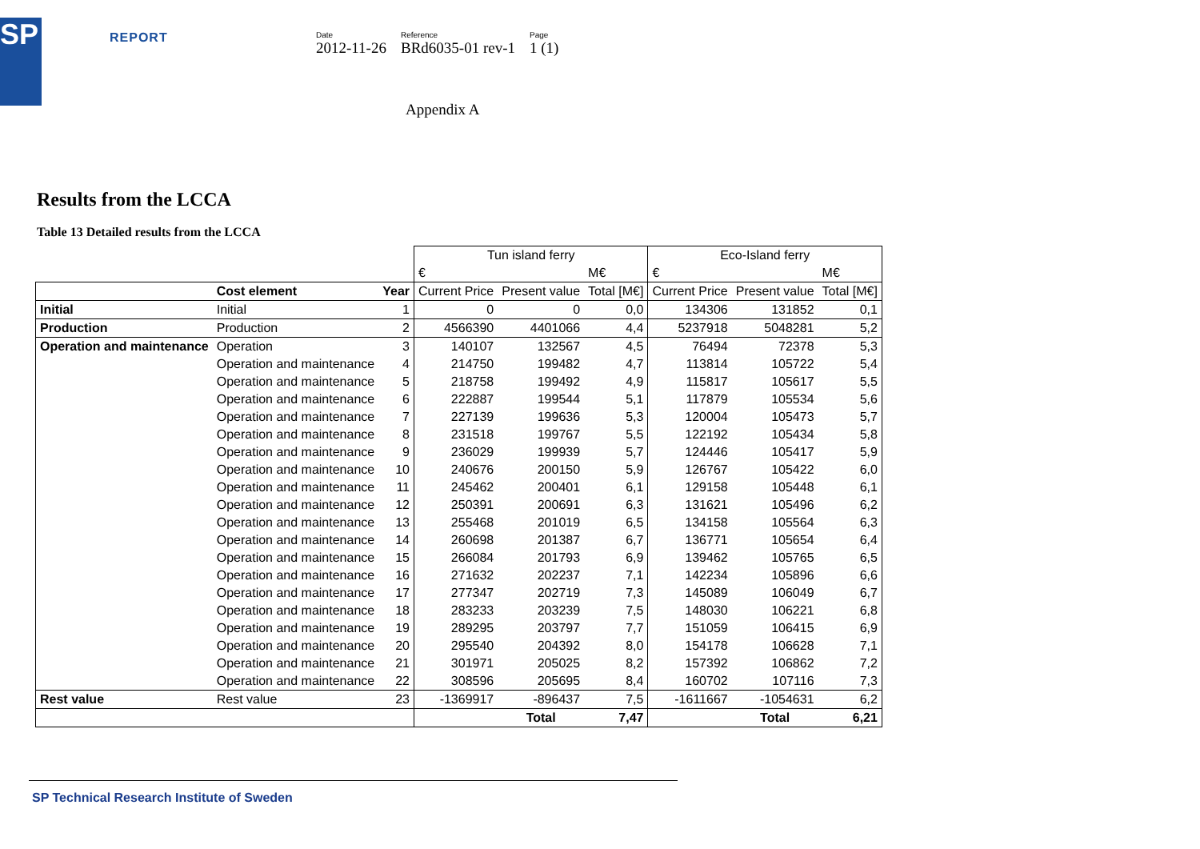SP
REPORT
Date
2012-11-26
Reference
BRd6035-01 rev-1
Page
1 (1)
Appendix A
Results from the LCCA
Table 13 Detailed results from the LCCA
| | | | Tun island ferry | | | Eco-Island ferry | | |
| | | | € | | M€ | € | | M€ |
| | Cost element | Year | Current Price | Present value | Total [M€] | Current Price | Present value | Total [M€] |
| Initial | Initial | 1 | 0 | 0 | 0,0 | 134306 | 131852 | 0,1 |
| Production | Production | 2 | 4566390 | 4401066 | 4,4 | 5237918 | 5048281 | 5,2 |
| Operation and maintenance | Operation | 3 | 140107 | 132567 | 4,5 | 76494 | 72378 | 5,3 |
| | Operation and maintenance | 4 | 214750 | 199482 | 4,7 | 113814 | 105722 | 5,4 |
| | Operation and maintenance | 5 | 218758 | 199492 | 4,9 | 115817 | 105617 | 5,5 |
| | Operation and maintenance | 6 | 222887 | 199544 | 5,1 | 117879 | 105534 | 5,6 |
| | Operation and maintenance | 7 | 227139 | 199636 | 5,3 | 120004 | 105473 | 5,7 |
| | Operation and maintenance | 8 | 231518 | 199767 | 5,5 | 122192 | 105434 | 5,8 |
| | Operation and maintenance | 9 | 236029 | 199939 | 5,7 | 124446 | 105417 | 5,9 |
| | Operation and maintenance | 10 | 240676 | 200150 | 5,9 | 126767 | 105422 | 6,0 |
| | Operation and maintenance | 11 | 245462 | 200401 | 6,1 | 129158 | 105448 | 6,1 |
| | Operation and maintenance | 12 | 250391 | 200691 | 6,3 | 131621 | 105496 | 6,2 |
| | Operation and maintenance | 13 | 255468 | 201019 | 6,5 | 134158 | 105564 | 6,3 |
| | Operation and maintenance | 14 | 260698 | 201387 | 6,7 | 136771 | 105654 | 6,4 |
| | Operation and maintenance | 15 | 266084 | 201793 | 6,9 | 139462 | 105765 | 6,5 |
| | Operation and maintenance | 16 | 271632 | 202237 | 7,1 | 142234 | 105896 | 6,6 |
| | Operation and maintenance | 17 | 277347 | 202719 | 7,3 | 145089 | 106049 | 6,7 |
| | Operation and maintenance | 18 | 283233 | 203239 | 7,5 | 148030 | 106221 | 6,8 |
| | Operation and maintenance | 19 | 289295 | 203797 | 7,7 | 151059 | 106415 | 6,9 |
| | Operation and maintenance | 20 | 295540 | 204392 | 8,0 | 154178 | 106628 | 7,1 |
| | Operation and maintenance | 21 | 301971 | 205025 | 8,2 | 157392 | 106862 | 7,2 |
| | Operation and maintenance | 22 | 308596 | 205695 | 8,4 | 160702 | 107116 | 7,3 |
| Rest value | Rest value | 23 | -1369917 | -896437 | 7,5 | -1611667 | -1054631 | 6,2 |
| | | | | Total | 7,47 | | Total | 6,21 |
SP Technical Research Institute of Sweden